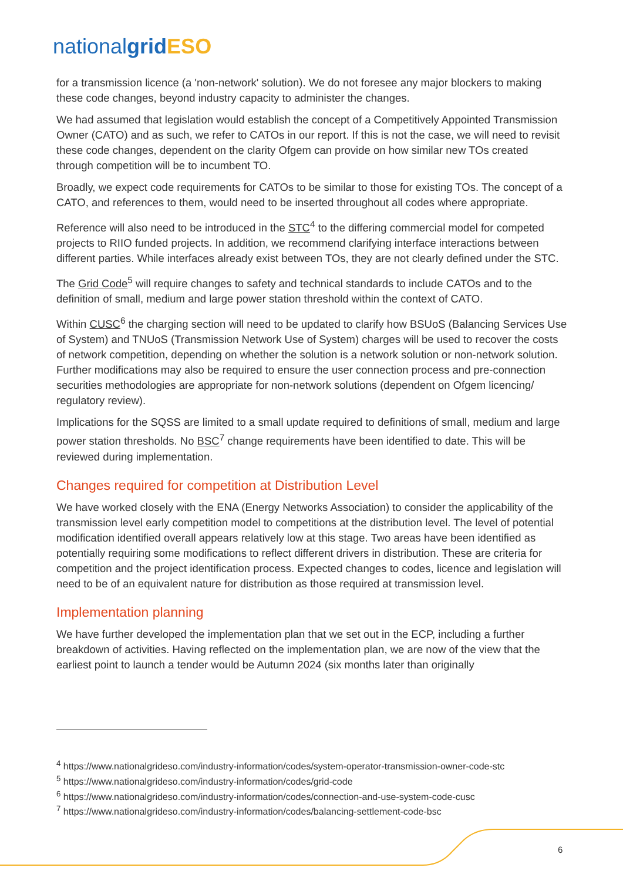nationalgrid ESO
for a transmission licence (a 'non-network' solution). We do not foresee any major blockers to making these code changes, beyond industry capacity to administer the changes.
We had assumed that legislation would establish the concept of a Competitively Appointed Transmission Owner (CATO) and as such, we refer to CATOs in our report. If this is not the case, we will need to revisit these code changes, dependent on the clarity Ofgem can provide on how similar new TOs created through competition will be to incumbent TO.
Broadly, we expect code requirements for CATOs to be similar to those for existing TOs. The concept of a CATO, and references to them, would need to be inserted throughout all codes where appropriate.
Reference will also need to be introduced in the STC<sup>4</sup> to the differing commercial model for competed projects to RIIO funded projects. In addition, we recommend clarifying interface interactions between different parties. While interfaces already exist between TOs, they are not clearly defined under the STC.
The Grid Code<sup>5</sup> will require changes to safety and technical standards to include CATOs and to the definition of small, medium and large power station threshold within the context of CATO.
Within CUSC<sup>6</sup> the charging section will need to be updated to clarify how BSUoS (Balancing Services Use of System) and TNUoS (Transmission Network Use of System) charges will be used to recover the costs of network competition, depending on whether the solution is a network solution or non-network solution. Further modifications may also be required to ensure the user connection process and pre-connection securities methodologies are appropriate for non-network solutions (dependent on Ofgem licencing/ regulatory review).
Implications for the SQSS are limited to a small update required to definitions of small, medium and large power station thresholds. No BSC<sup>7</sup> change requirements have been identified to date. This will be reviewed during implementation.
Changes required for competition at Distribution Level
We have worked closely with the ENA (Energy Networks Association) to consider the applicability of the transmission level early competition model to competitions at the distribution level. The level of potential modification identified overall appears relatively low at this stage. Two areas have been identified as potentially requiring some modifications to reflect different drivers in distribution. These are criteria for competition and the project identification process. Expected changes to codes, licence and legislation will need to be of an equivalent nature for distribution as those required at transmission level.
Implementation planning
We have further developed the implementation plan that we set out in the ECP, including a further breakdown of activities. Having reflected on the implementation plan, we are now of the view that the earliest point to launch a tender would be Autumn 2024 (six months later than originally
<sup>4</sup> https://www.nationalgrideso.com/industry-information/codes/system-operator-transmission-owner-code-stc
<sup>5</sup> https://www.nationalgrideso.com/industry-information/codes/grid-code
<sup>6</sup> https://www.nationalgrideso.com/industry-information/codes/connection-and-use-system-code-cusc
<sup>7</sup> https://www.nationalgrideso.com/industry-information/codes/balancing-settlement-code-bsc
6